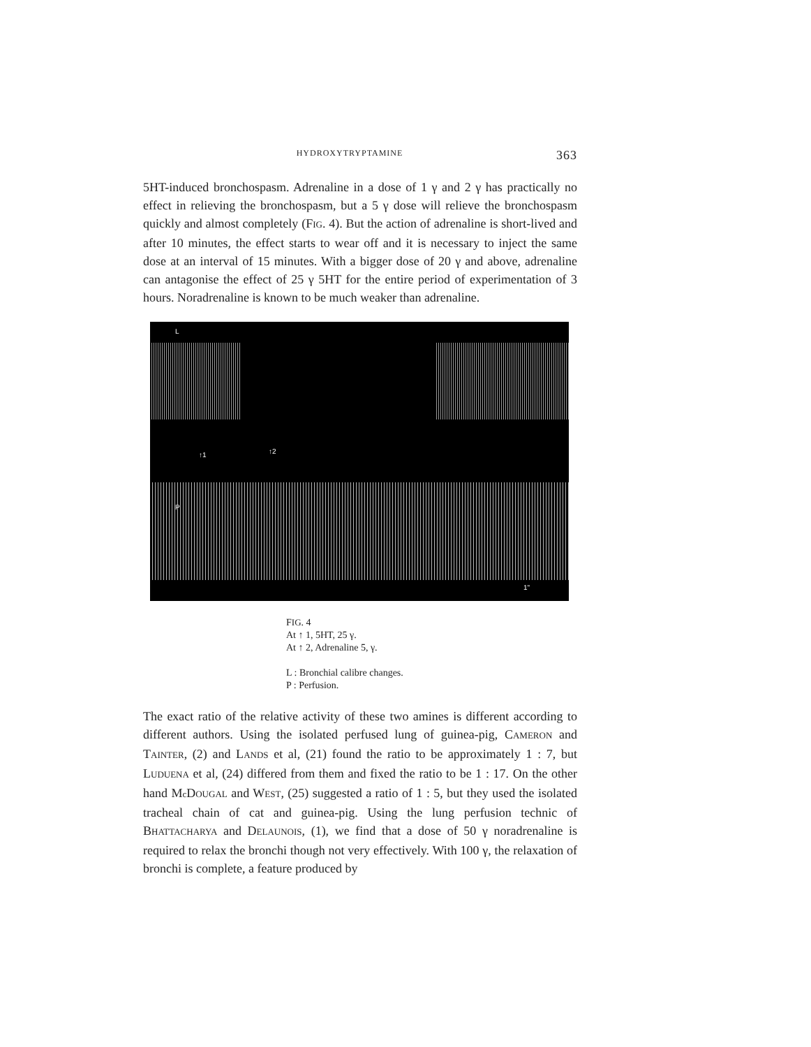HYDROXYTRYPTAMINE 363
5HT-induced bronchospasm. Adrenaline in a dose of 1 γ and 2 γ has practically no effect in relieving the bronchospasm, but a 5 γ dose will relieve the bronchospasm quickly and almost completely (FIG. 4). But the action of adrenaline is short-lived and after 10 minutes, the effect starts to wear off and it is necessary to inject the same dose at an interval of 15 minutes. With a bigger dose of 20 γ and above, adrenaline can antagonise the effect of 25 γ 5HT for the entire period of experimentation of 3 hours. Noradrenaline is known to be much weaker than adrenaline.
L
↑1 ↑2
P
1"
FIG. 4
At ↑ 1, 5HT, 25 γ.
At ↑ 2, Adrenaline 5, γ.
L : Bronchial calibre changes.
P : Perfusion.
The exact ratio of the relative activity of these two amines is different according to different authors. Using the isolated perfused lung of guinea-pig, CAMERON and TAINTER, (2) and LANDS et al, (21) found the ratio to be approximately 1 : 7, but LUDUENA et al, (24) differed from them and fixed the ratio to be 1 : 17. On the other hand Mc DOUGAL and WEST, (25) suggested a ratio of 1 : 5, but they used the isolated tracheal chain of cat and guinea-pig. Using the lung perfusion technic of BHATTACHARYA and DELAUNOIS, (1), we find that a dose of 50 γ noradrenaline is required to relax the bronchi though not very effectively. With 100 γ, the relaxation of bronchi is complete, a feature produced by